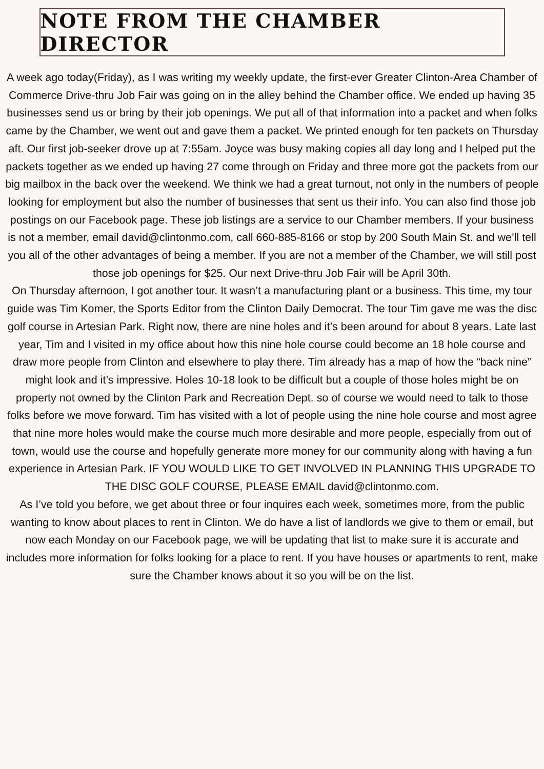NOTE FROM THE CHAMBER DIRECTOR
A week ago today(Friday), as I was writing my weekly update, the first-ever Greater Clinton-Area Chamber of Commerce Drive-thru Job Fair was going on in the alley behind the Chamber office. We ended up having 35 businesses send us or bring by their job openings. We put all of that information into a packet and when folks came by the Chamber, we went out and gave them a packet. We printed enough for ten packets on Thursday aft. Our first job-seeker drove up at 7:55am. Joyce was busy making copies all day long and I helped put the packets together as we ended up having 27 come through on Friday and three more got the packets from our big mailbox in the back over the weekend. We think we had a great turnout, not only in the numbers of people looking for employment but also the number of businesses that sent us their info. You can also find those job postings on our Facebook page. These job listings are a service to our Chamber members. If your business is not a member, email david@clintonmo.com, call 660-885-8166 or stop by 200 South Main St. and we’ll tell you all of the other advantages of being a member. If you are not a member of the Chamber, we will still post those job openings for $25. Our next Drive-thru Job Fair will be April 30th.
On Thursday afternoon, I got another tour. It wasn’t a manufacturing plant or a business. This time, my tour guide was Tim Komer, the Sports Editor from the Clinton Daily Democrat. The tour Tim gave me was the disc golf course in Artesian Park. Right now, there are nine holes and it’s been around for about 8 years. Late last year, Tim and I visited in my office about how this nine hole course could become an 18 hole course and draw more people from Clinton and elsewhere to play there. Tim already has a map of how the “back nine” might look and it’s impressive. Holes 10-18 look to be difficult but a couple of those holes might be on property not owned by the Clinton Park and Recreation Dept. so of course we would need to talk to those folks before we move forward. Tim has visited with a lot of people using the nine hole course and most agree that nine more holes would make the course much more desirable and more people, especially from out of town, would use the course and hopefully generate more money for our community along with having a fun experience in Artesian Park. IF YOU WOULD LIKE TO GET INVOLVED IN PLANNING THIS UPGRADE TO THE DISC GOLF COURSE, PLEASE EMAIL david@clintonmo.com.
As I’ve told you before, we get about three or four inquires each week, sometimes more, from the public wanting to know about places to rent in Clinton. We do have a list of landlords we give to them or email, but now each Monday on our Facebook page, we will be updating that list to make sure it is accurate and includes more information for folks looking for a place to rent. If you have houses or apartments to rent, make sure the Chamber knows about it so you will be on the list.